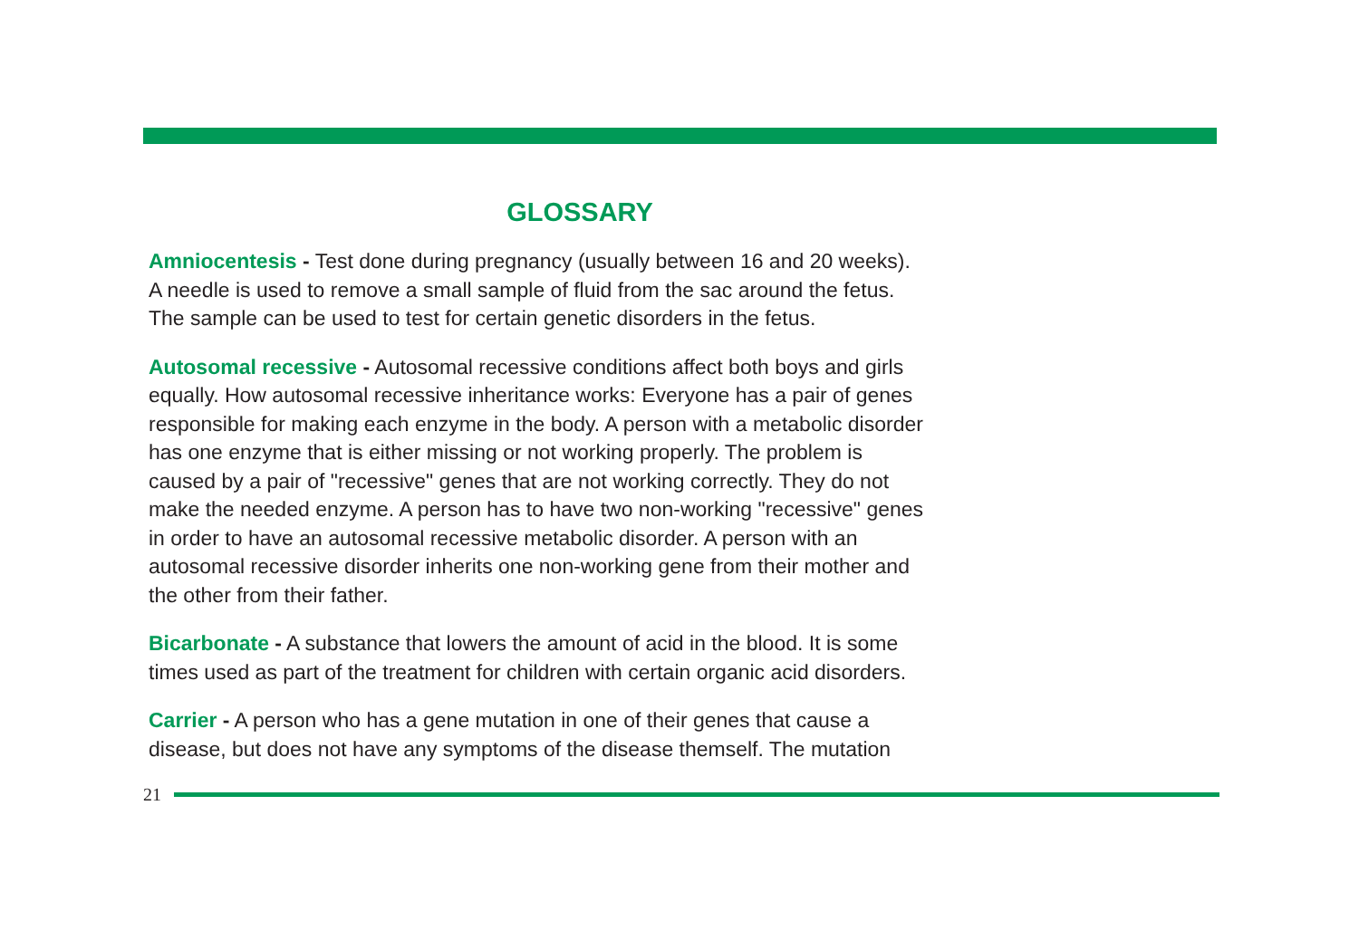GLOSSARY
Amniocentesis - Test done during pregnancy (usually between 16 and 20 weeks).
A needle is used to remove a small sample of fluid from the sac around the fetus.
The sample can be used to test for certain genetic disorders in the fetus.
Autosomal recessive - Autosomal recessive conditions affect both boys and girls
equally. How autosomal recessive inheritance works: Everyone has a pair of genes
responsible for making each enzyme in the body. A person with a metabolic disorder
has one enzyme that is either missing or not working properly. The problem is
caused by a pair of "recessive" genes that are not working correctly. They do not
make the needed enzyme. A person has to have two non-working "recessive" genes
in order to have an autosomal recessive metabolic disorder. A person with an
autosomal recessive disorder inherits one non-working gene from their mother and
the other from their father.
Bicarbonate - A substance that lowers the amount of acid in the blood. It is some
times used as part of the treatment for children with certain organic acid disorders.
Carrier - A person who has a gene mutation in one of their genes that cause a
disease, but does not have any symptoms of the disease themself. The mutation
21